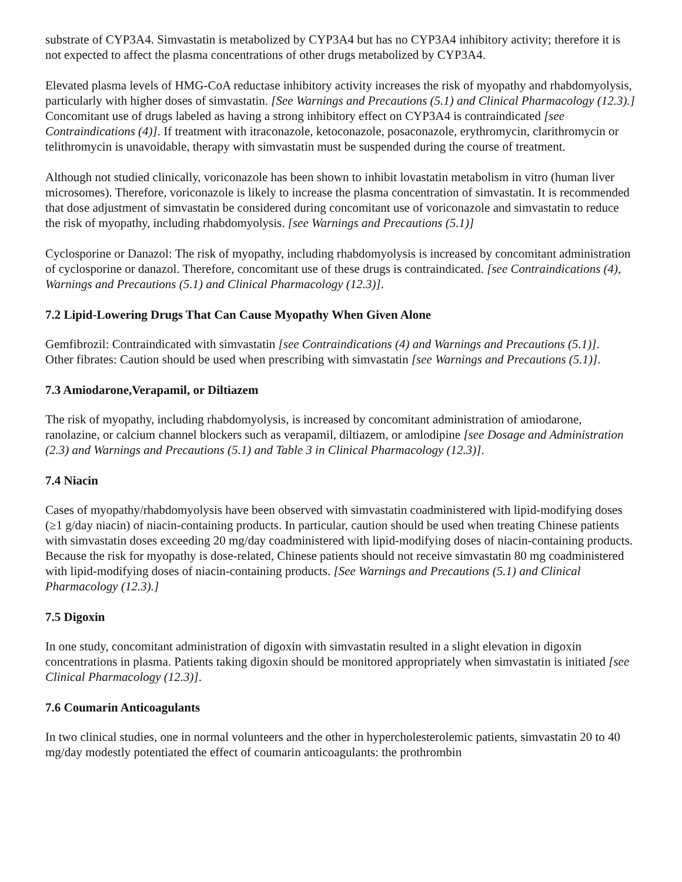substrate of CYP3A4. Simvastatin is metabolized by CYP3A4 but has no CYP3A4 inhibitory activity; therefore it is not expected to affect the plasma concentrations of other drugs metabolized by CYP3A4.
Elevated plasma levels of HMG-CoA reductase inhibitory activity increases the risk of myopathy and rhabdomyolysis, particularly with higher doses of simvastatin. [See Warnings and Precautions (5.1) and Clinical Pharmacology (12.3).] Concomitant use of drugs labeled as having a strong inhibitory effect on CYP3A4 is contraindicated [see Contraindications (4)]. If treatment with itraconazole, ketoconazole, posaconazole, erythromycin, clarithromycin or telithromycin is unavoidable, therapy with simvastatin must be suspended during the course of treatment.
Although not studied clinically, voriconazole has been shown to inhibit lovastatin metabolism in vitro (human liver microsomes). Therefore, voriconazole is likely to increase the plasma concentration of simvastatin. It is recommended that dose adjustment of simvastatin be considered during concomitant use of voriconazole and simvastatin to reduce the risk of myopathy, including rhabdomyolysis. [see Warnings and Precautions (5.1)]
Cyclosporine or Danazol: The risk of myopathy, including rhabdomyolysis is increased by concomitant administration of cyclosporine or danazol. Therefore, concomitant use of these drugs is contraindicated. [see Contraindications (4), Warnings and Precautions (5.1) and Clinical Pharmacology (12.3)].
7.2 Lipid-Lowering Drugs That Can Cause Myopathy When Given Alone
Gemfibrozil: Contraindicated with simvastatin [see Contraindications (4) and Warnings and Precautions (5.1)].
Other fibrates: Caution should be used when prescribing with simvastatin [see Warnings and Precautions (5.1)].
7.3 Amiodarone,Verapamil, or Diltiazem
The risk of myopathy, including rhabdomyolysis, is increased by concomitant administration of amiodarone, ranolazine, or calcium channel blockers such as verapamil, diltiazem, or amlodipine [see Dosage and Administration (2.3) and Warnings and Precautions (5.1) and Table 3 in Clinical Pharmacology (12.3)].
7.4 Niacin
Cases of myopathy/rhabdomyolysis have been observed with simvastatin coadministered with lipid-modifying doses (≥1 g/day niacin) of niacin-containing products. In particular, caution should be used when treating Chinese patients with simvastatin doses exceeding 20 mg/day coadministered with lipid-modifying doses of niacin-containing products. Because the risk for myopathy is dose-related, Chinese patients should not receive simvastatin 80 mg coadministered with lipid-modifying doses of niacin-containing products. [See Warnings and Precautions (5.1) and Clinical Pharmacology (12.3).]
7.5 Digoxin
In one study, concomitant administration of digoxin with simvastatin resulted in a slight elevation in digoxin concentrations in plasma. Patients taking digoxin should be monitored appropriately when simvastatin is initiated [see Clinical Pharmacology (12.3)].
7.6 Coumarin Anticoagulants
In two clinical studies, one in normal volunteers and the other in hypercholesterolemic patients, simvastatin 20 to 40 mg/day modestly potentiated the effect of coumarin anticoagulants: the prothrombin